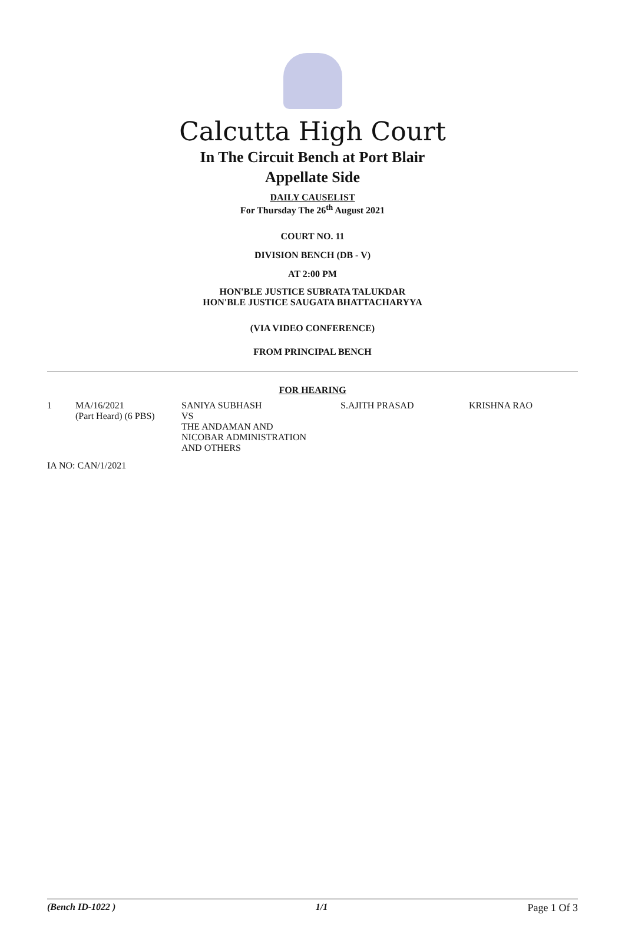Calcutta High Court
In The Circuit Bench at Port Blair
Appellate Side
DAILY CAUSELIST
For Thursday The 26<sup>th</sup> August 2021
COURT NO. 11
DIVISION BENCH (DB - V)
AT 2:00 PM
HON'BLE JUSTICE SUBRATA TALUKDAR
HON'BLE JUSTICE SAUGATA BHATTACHARYYA
(VIA VIDEO CONFERENCE)
FROM PRINCIPAL BENCH
FOR HEARING
| 1 | MA/16/2021 (Part Heard) (6 PBS) | SANIYA SUBHASH VS THE ANDAMAN AND NICOBAR ADMINISTRATION AND OTHERS | S.AJITH PRASAD | KRISHNA RAO |
IA NO: CAN/1/2021
(Bench ID-1022 ) 1/1 Page 1 Of 3